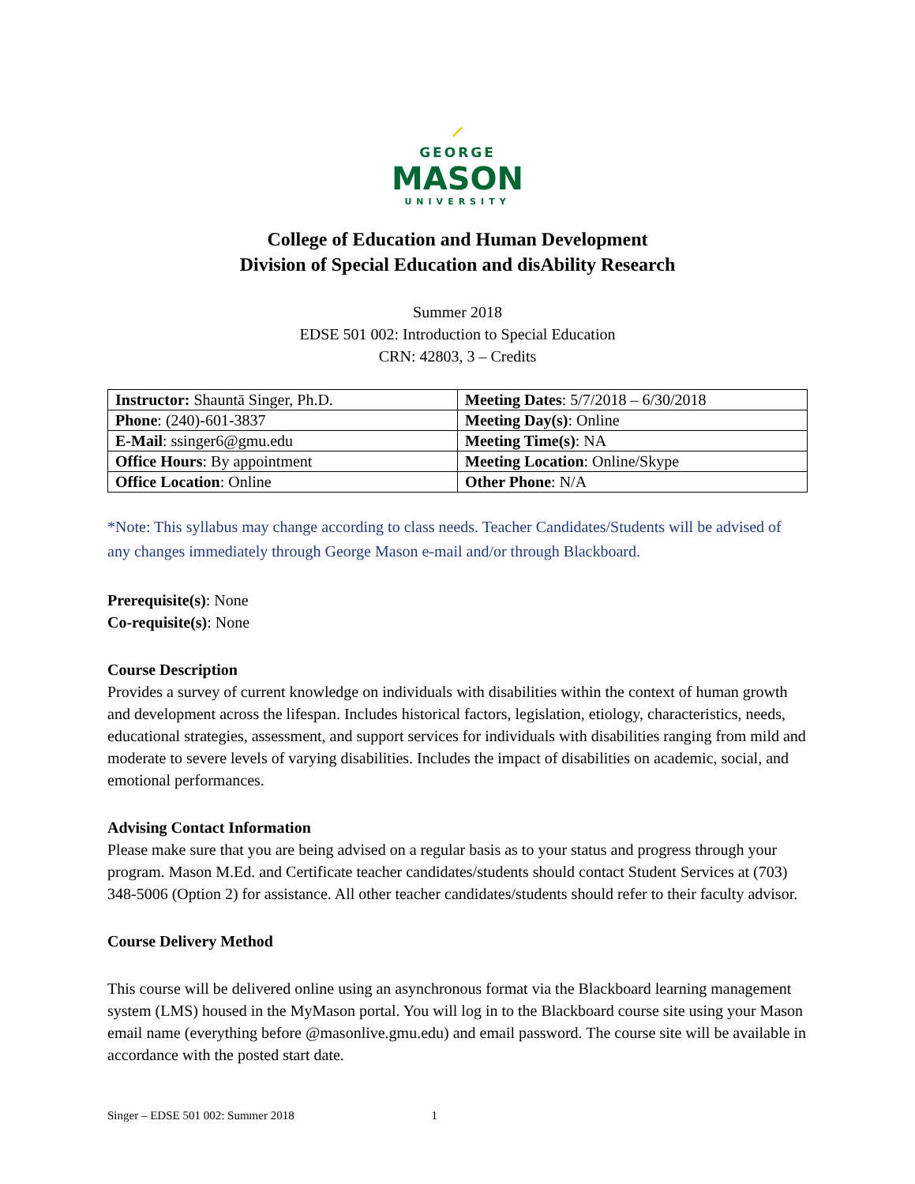⸝
GEORGE
MASON
UNIVERSITY
College of Education and Human Development
Division of Special Education and disAbility Research
Summer 2018
EDSE 501 002: Introduction to Special Education
CRN: 42803, 3 – Credits
| Instructor: Shauntā Singer, Ph.D. | Meeting Dates : 5/7/2018 – 6/30/2018 |
| Phone : (240)-601-3837 | Meeting Day(s) : Online |
| E-Mail : ssinger6@gmu.edu | Meeting Time(s) : NA |
| Office Hours : By appointment | Meeting Location : Online/Skype |
| Office Location : Online | Other Phone : N/A |
*Note: This syllabus may change according to class needs. Teacher Candidates/Students will be advised of any changes immediately through George Mason e-mail and/or through Blackboard.
Prerequisite(s): None
Co-requisite(s): None
Course Description
Provides a survey of current knowledge on individuals with disabilities within the context of human growth and development across the lifespan. Includes historical factors, legislation, etiology, characteristics, needs, educational strategies, assessment, and support services for individuals with disabilities ranging from mild and moderate to severe levels of varying disabilities. Includes the impact of disabilities on academic, social, and emotional performances.
Advising Contact Information
Please make sure that you are being advised on a regular basis as to your status and progress through your program. Mason M.Ed. and Certificate teacher candidates/students should contact Student Services at (703) 348-5006 (Option 2) for assistance. All other teacher candidates/students should refer to their faculty advisor.
Course Delivery Method
This course will be delivered online using an asynchronous format via the Blackboard learning management system (LMS) housed in the MyMason portal. You will log in to the Blackboard course site using your Mason email name (everything before @masonlive.gmu.edu) and email password. The course site will be available in accordance with the posted start date.
Singer – EDSE 501 002: Summer 2018 1